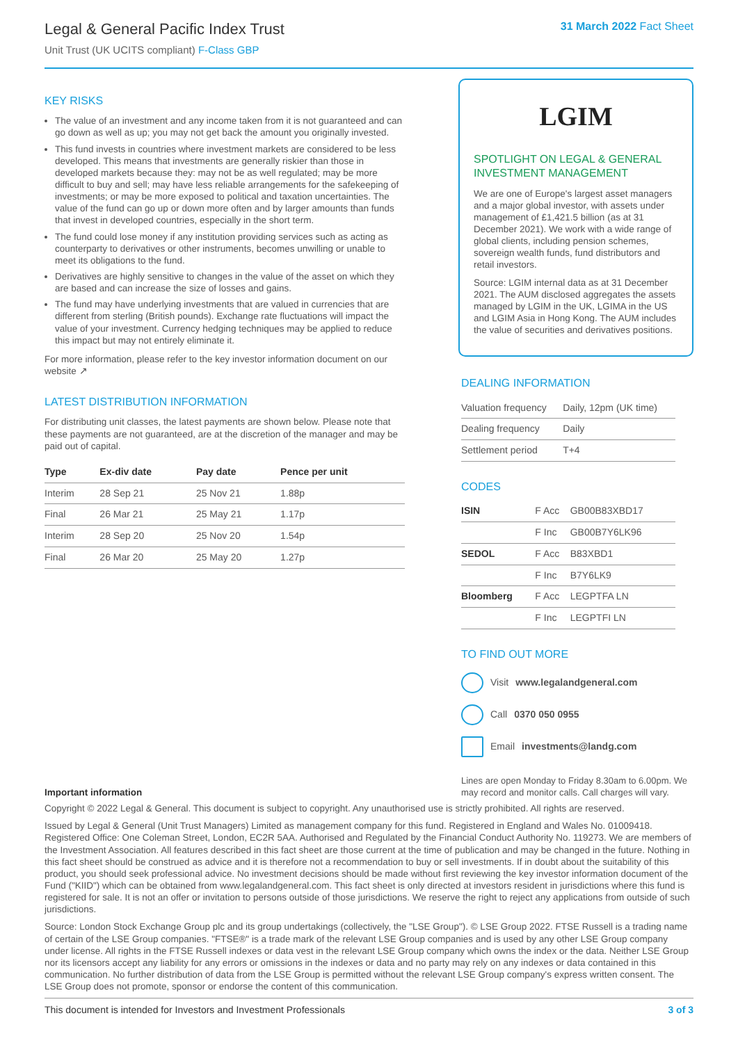Legal & General Pacific Index Trust
Unit Trust (UK UCITS compliant) F-Class GBP
31 March 2022 Fact Sheet
KEY RISKS
The value of an investment and any income taken from it is not guaranteed and can go down as well as up; you may not get back the amount you originally invested.
This fund invests in countries where investment markets are considered to be less developed. This means that investments are generally riskier than those in developed markets because they: may not be as well regulated; may be more difficult to buy and sell; may have less reliable arrangements for the safekeeping of investments; or may be more exposed to political and taxation uncertainties. The value of the fund can go up or down more often and by larger amounts than funds that invest in developed countries, especially in the short term.
The fund could lose money if any institution providing services such as acting as counterparty to derivatives or other instruments, becomes unwilling or unable to meet its obligations to the fund.
Derivatives are highly sensitive to changes in the value of the asset on which they are based and can increase the size of losses and gains.
The fund may have underlying investments that are valued in currencies that are different from sterling (British pounds). Exchange rate fluctuations will impact the value of your investment. Currency hedging techniques may be applied to reduce this impact but may not entirely eliminate it.
For more information, please refer to the key investor information document on our website ↗
LATEST DISTRIBUTION INFORMATION
For distributing unit classes, the latest payments are shown below. Please note that these payments are not guaranteed, are at the discretion of the manager and may be paid out of capital.
| Type | Ex-div date | Pay date | Pence per unit |
| --- | --- | --- | --- |
| Interim | 28 Sep 21 | 25 Nov 21 | 1.88p |
| Final | 26 Mar 21 | 25 May 21 | 1.17p |
| Interim | 28 Sep 20 | 25 Nov 20 | 1.54p |
| Final | 26 Mar 20 | 25 May 20 | 1.27p |
LGIM
SPOTLIGHT ON LEGAL & GENERAL INVESTMENT MANAGEMENT
We are one of Europe's largest asset managers and a major global investor, with assets under management of £1,421.5 billion (as at 31 December 2021). We work with a wide range of global clients, including pension schemes, sovereign wealth funds, fund distributors and retail investors.
Source: LGIM internal data as at 31 December 2021. The AUM disclosed aggregates the assets managed by LGIM in the UK, LGIMA in the US and LGIM Asia in Hong Kong. The AUM includes the value of securities and derivatives positions.
DEALING INFORMATION
| Valuation frequency | Daily, 12pm (UK time) |
| Dealing frequency | Daily |
| Settlement period | T+4 |
CODES
| ISIN | F Acc | GB00B83XBD17 |
| | F Inc | GB00B7Y6LK96 |
| SEDOL | F Acc | B83XBD1 |
| | F Inc | B7Y6LK9 |
| Bloomberg | F Acc | LEGPTFA LN |
| | F Inc | LEGPTFI LN |
TO FIND OUT MORE
Visit www.legalandgeneral.com
Call 0370 050 0955
Email investments@landg.com
Important information
Lines are open Monday to Friday 8.30am to 6.00pm. We may record and monitor calls. Call charges will vary.
Copyright © 2022 Legal & General. This document is subject to copyright. Any unauthorised use is strictly prohibited. All rights are reserved.
Issued by Legal & General (Unit Trust Managers) Limited as management company for this fund. Registered in England and Wales No. 01009418. Registered Office: One Coleman Street, London, EC2R 5AA. Authorised and Regulated by the Financial Conduct Authority No. 119273. We are members of the Investment Association. All features described in this fact sheet are those current at the time of publication and may be changed in the future. Nothing in this fact sheet should be construed as advice and it is therefore not a recommendation to buy or sell investments. If in doubt about the suitability of this product, you should seek professional advice. No investment decisions should be made without first reviewing the key investor information document of the Fund ("KIID") which can be obtained from www.legalandgeneral.com. This fact sheet is only directed at investors resident in jurisdictions where this fund is registered for sale. It is not an offer or invitation to persons outside of those jurisdictions. We reserve the right to reject any applications from outside of such jurisdictions.
Source: London Stock Exchange Group plc and its group undertakings (collectively, the "LSE Group"). © LSE Group 2022. FTSE Russell is a trading name of certain of the LSE Group companies. "FTSE®" is a trade mark of the relevant LSE Group companies and is used by any other LSE Group company under license. All rights in the FTSE Russell indexes or data vest in the relevant LSE Group company which owns the index or the data. Neither LSE Group nor its licensors accept any liability for any errors or omissions in the indexes or data and no party may rely on any indexes or data contained in this communication. No further distribution of data from the LSE Group is permitted without the relevant LSE Group company's express written consent. The LSE Group does not promote, sponsor or endorse the content of this communication.
This document is intended for Investors and Investment Professionals 3 of 3